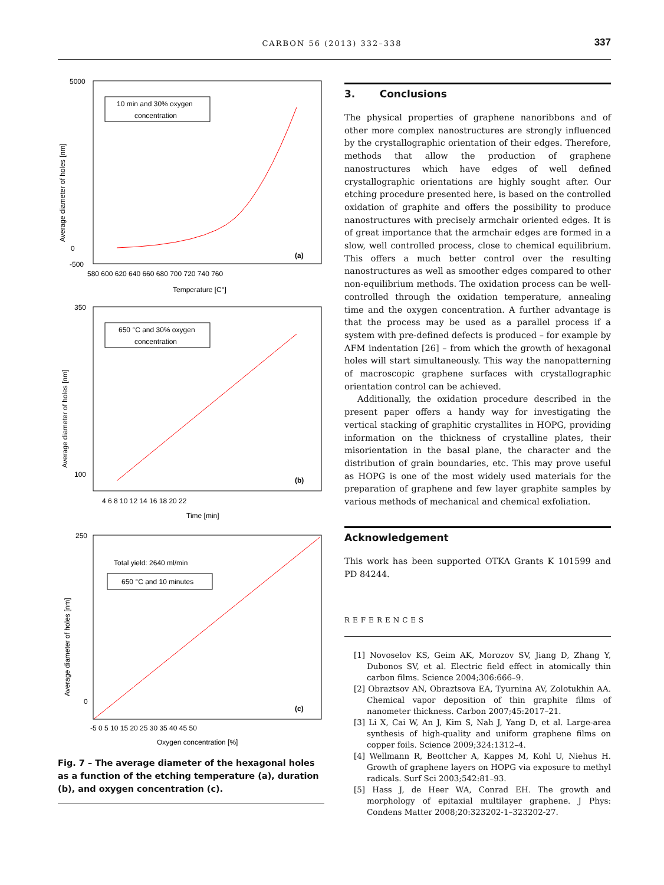CARBON 56 (2013) 332–338 337
5000
0
-500
580 600 620 640 660 680 700 720 740 760
Temperature [C°]
Average diameter of holes [nm]
10 min and 30% oxygen
concentration
(a)
350
100
4 6 8 10 12 14 16 18 20 22
Time [min]
Average diameter of holes [nm]
650 °C and 30% oxygen
concentration
(b)
250
0
-5 0 5 10 15 20 25 30 35 40 45 50
Oxygen concentration [%]
Average diameter of holes [nm]
Total yield: 2640 ml/min
650 °C and 10 minutes
(c)
Fig. 7 – The average diameter of the hexagonal holes as a function of the etching temperature (a), duration (b), and oxygen concentration (c).
3. Conclusions
The physical properties of graphene nanoribbons and of other more complex nanostructures are strongly influenced by the crystallographic orientation of their edges. Therefore, methods that allow the production of graphene nanostructures which have edges of well defined crystallographic orientations are highly sought after. Our etching procedure presented here, is based on the controlled oxidation of graphite and offers the possibility to produce nanostructures with precisely armchair oriented edges. It is of great importance that the armchair edges are formed in a slow, well controlled process, close to chemical equilibrium. This offers a much better control over the resulting nanostructures as well as smoother edges compared to other non-equilibrium methods. The oxidation process can be well-controlled through the oxidation temperature, annealing time and the oxygen concentration. A further advantage is that the process may be used as a parallel process if a system with pre-defined defects is produced – for example by AFM indentation [26] – from which the growth of hexagonal holes will start simultaneously. This way the nanopatterning of macroscopic graphene surfaces with crystallographic orientation control can be achieved.
Additionally, the oxidation procedure described in the present paper offers a handy way for investigating the vertical stacking of graphitic crystallites in HOPG, providing information on the thickness of crystalline plates, their misorientation in the basal plane, the character and the distribution of grain boundaries, etc. This may prove useful as HOPG is one of the most widely used materials for the preparation of graphene and few layer graphite samples by various methods of mechanical and chemical exfoliation.
Acknowledgement
This work has been supported OTKA Grants K 101599 and PD 84244.
REFERENCES
[1] Novoselov KS, Geim AK, Morozov SV, Jiang D, Zhang Y, Dubonos SV, et al. Electric field effect in atomically thin carbon films. Science 2004;306:666–9.
[2] Obraztsov AN, Obraztsova EA, Tyurnina AV, Zolotukhin AA. Chemical vapor deposition of thin graphite films of nanometer thickness. Carbon 2007;45:2017–21.
[3] Li X, Cai W, An J, Kim S, Nah J, Yang D, et al. Large-area synthesis of high-quality and uniform graphene films on copper foils. Science 2009;324:1312–4.
[4] Wellmann R, Beottcher A, Kappes M, Kohl U, Niehus H. Growth of graphene layers on HOPG via exposure to methyl radicals. Surf Sci 2003;542:81–93.
[5] Hass J, de Heer WA, Conrad EH. The growth and morphology of epitaxial multilayer graphene. J Phys: Condens Matter 2008;20:323202-1–323202-27.